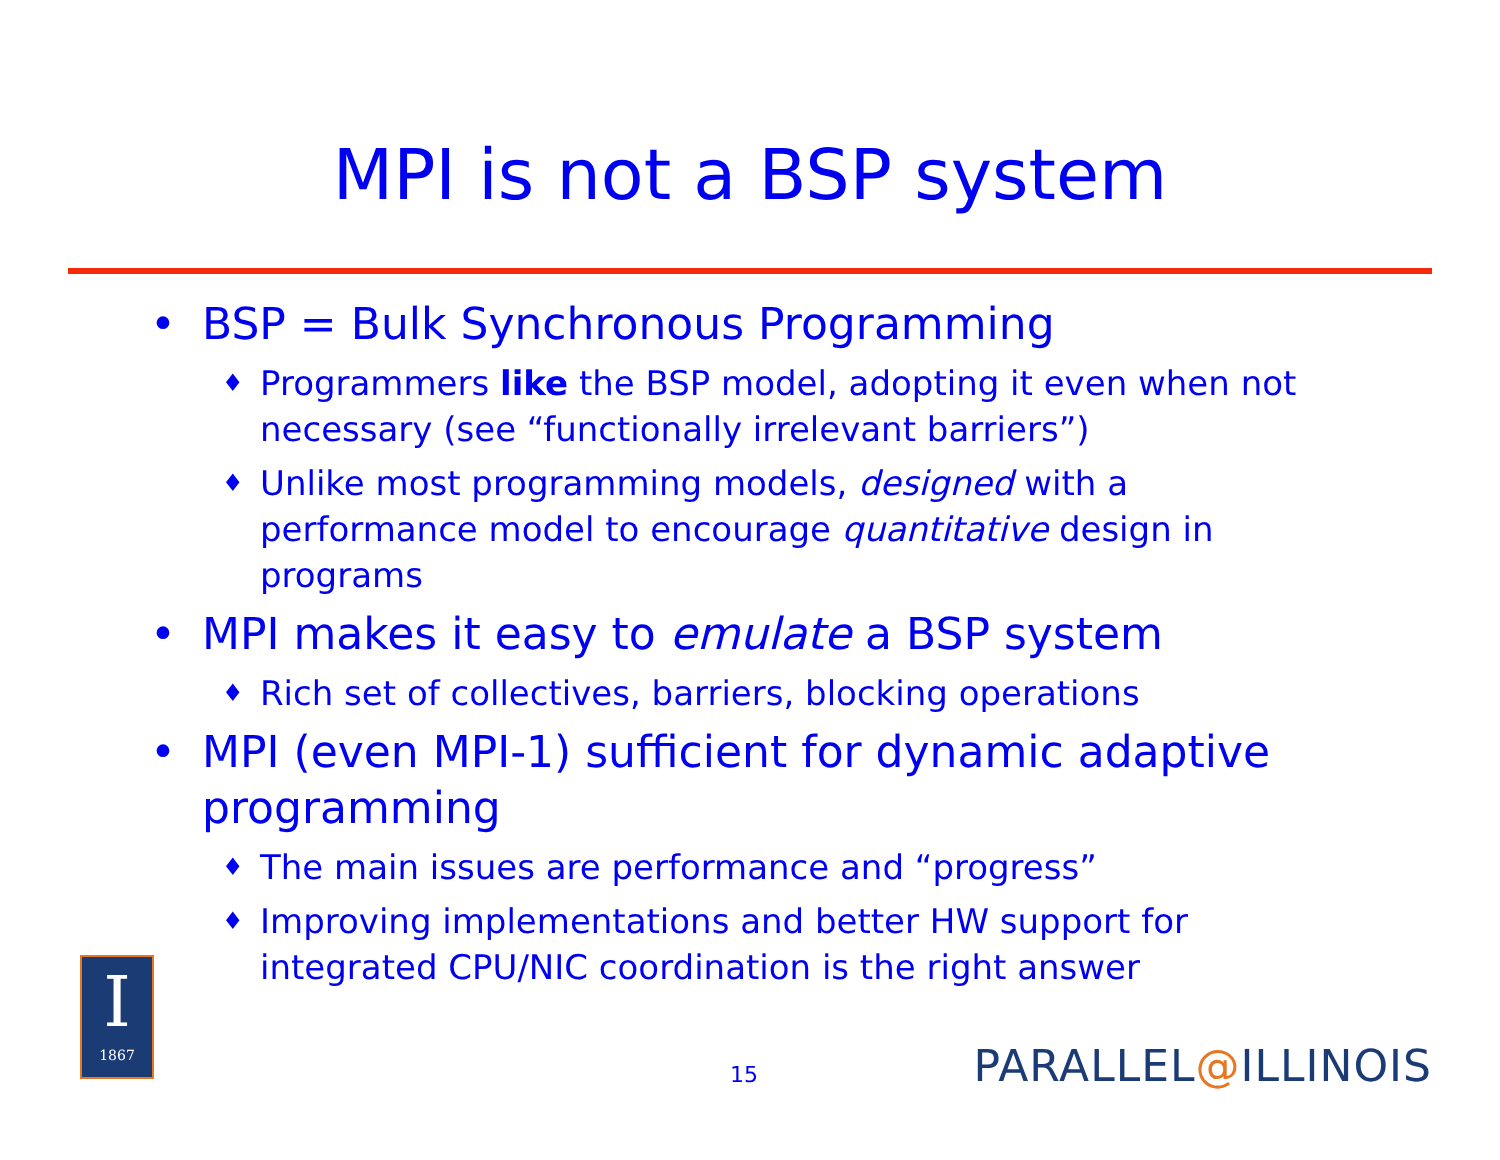MPI is not a BSP system
• BSP = Bulk Synchronous Programming
♦ Programmers like the BSP model, adopting it even when not necessary (see “functionally irrelevant barriers”)
♦ Unlike most programming models, designed with a performance model to encourage quantitative design in programs
• MPI makes it easy to emulate a BSP system
♦ Rich set of collectives, barriers, blocking operations
• MPI (even MPI-1) sufficient for dynamic adaptive programming
♦ The main issues are performance and “progress”
♦ Improving implementations and better HW support for integrated CPU/NIC coordination is the right answer
I
1867
15 PARALLEL@ILLINOIS